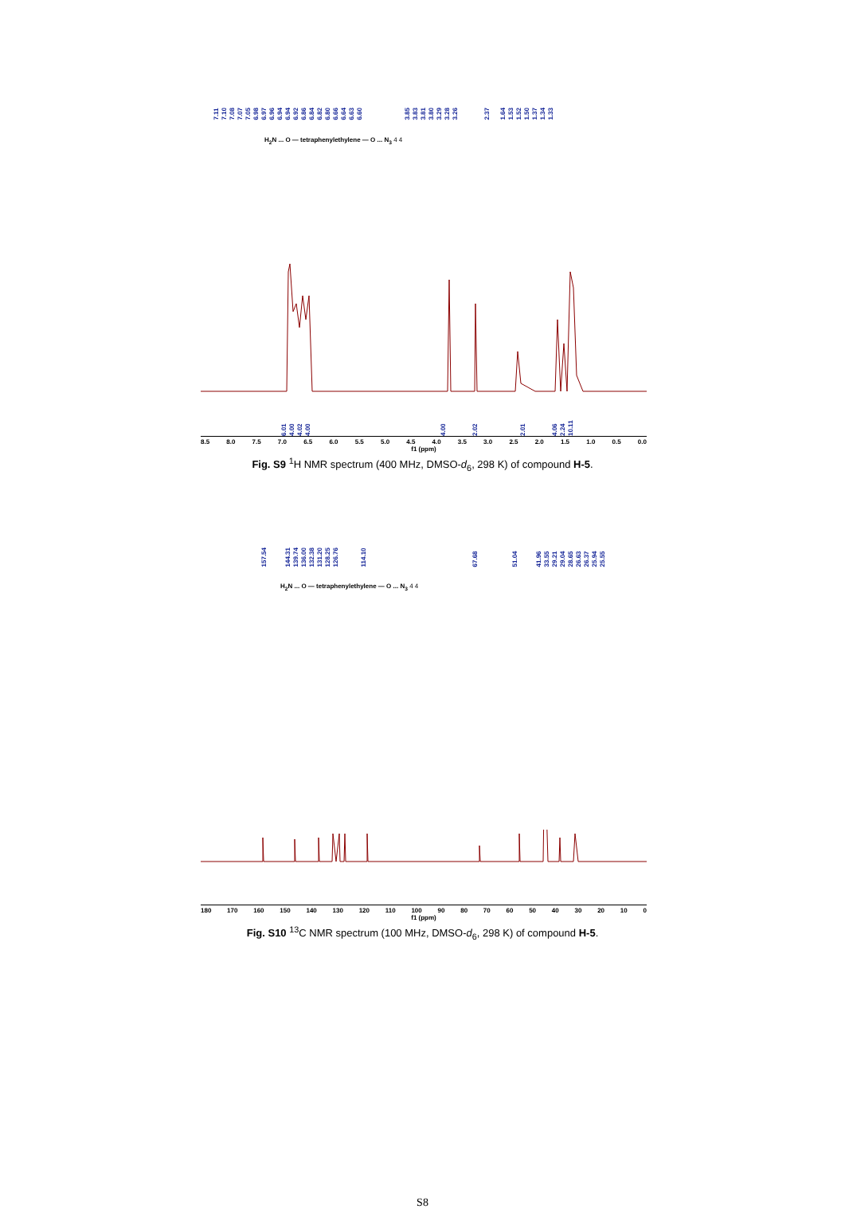7.11 7.10 7.08 7.07 7.05 6.98 6.97 6.96 6.94 6.94 6.92 6.86 6.84 6.82 6.80 6.66 6.64 6.63 6.60 3.85 3.83 3.81 3.80 3.29 3.28 3.26 2.37 1.64 1.53 1.52 1.50 1.37 1.34 1.33
H<sub>2</sub>N ... O — tetraphenylethylene — O ... N<sub>3</sub> 4 4
6.01 4.00 4.02 4.00 4.00 2.02 2.01 4.06 2.24 10.11
8.5 8.0 7.5 7.0 6.5 6.0 5.5 5.0 4.5 4.0 3.5 3.0 2.5 2.0 1.5 1.0 0.5 0.0
f1 (ppm)
Fig. S9 <sup>1</sup>H NMR spectrum (400 MHz, DMSO-d<sub>6</sub>, 298 K) of compound H-5.
157.54 144.31 139.74 136.00 132.38 131.20 128.25 126.76 114.10 67.68 51.04 41.96 33.55 29.21 29.04 28.65 26.63 26.37 25.94 25.55
H<sub>2</sub>N ... O — tetraphenylethylene — O ... N<sub>3</sub> 4 4
180 170 160 150 140 130 120 110 100 90 80 70 60 50 40 30 20 10 0
f1 (ppm)
Fig. S10 <sup>13</sup>C NMR spectrum (100 MHz, DMSO-d<sub>6</sub>, 298 K) of compound H-5.
S8